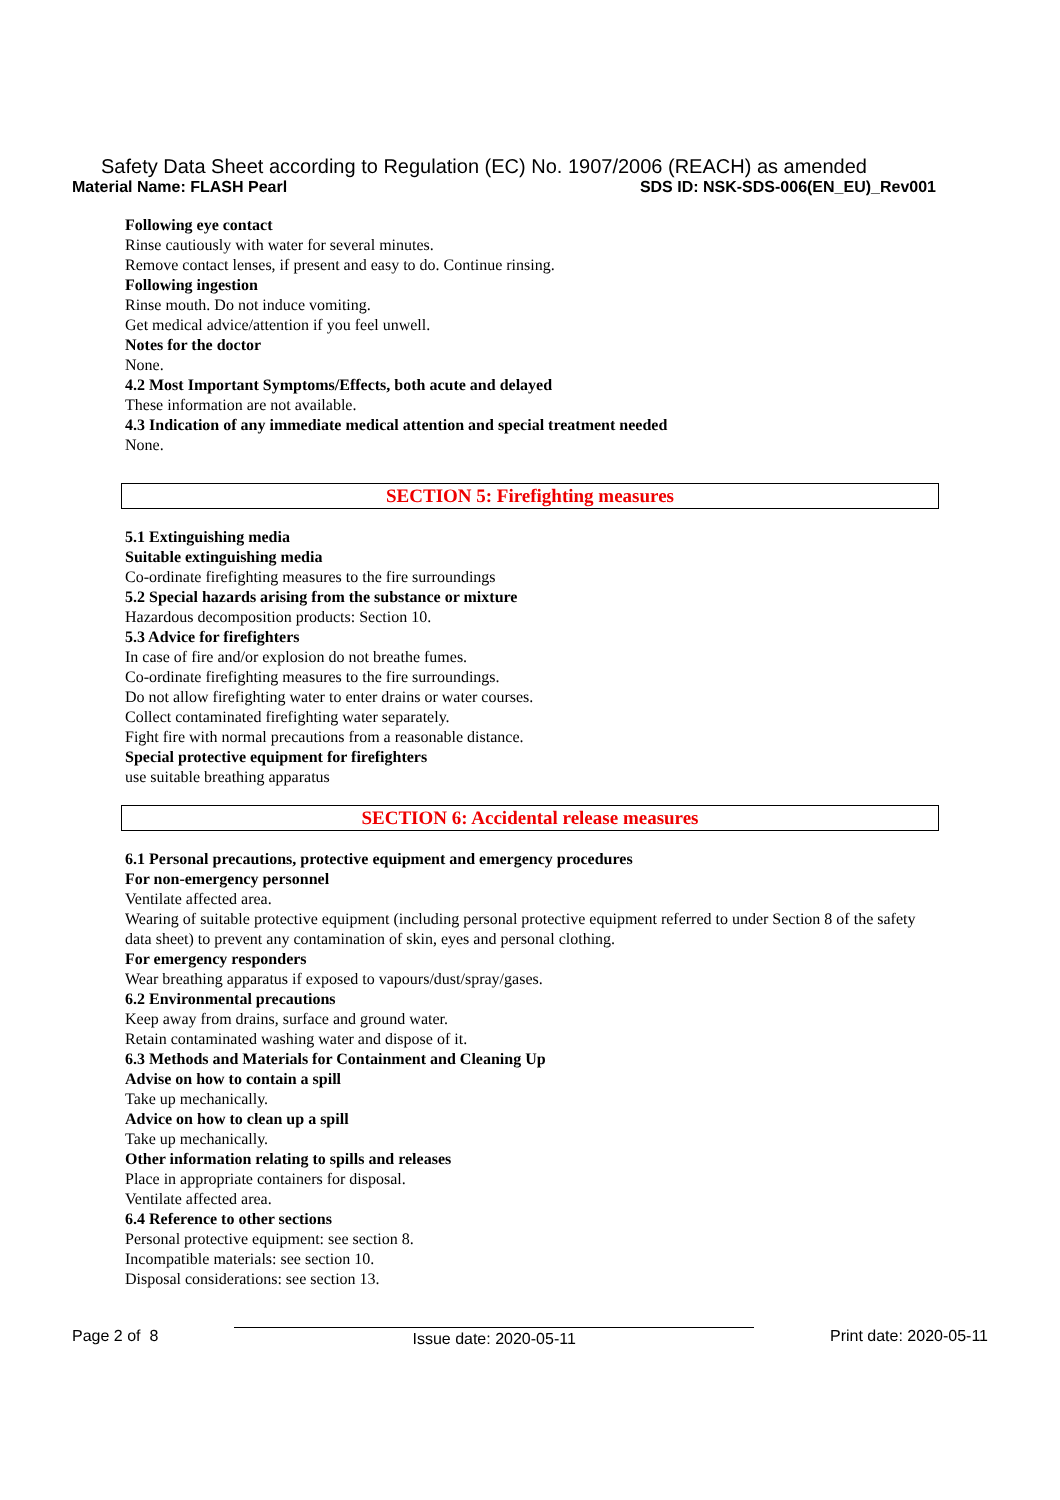Safety Data Sheet according to Regulation (EC) No. 1907/2006 (REACH) as amended
Material Name: FLASH Pearl SDS ID: NSK-SDS-006(EN_EU)_Rev001
Following eye contact
Rinse cautiously with water for several minutes.
Remove contact lenses, if present and easy to do. Continue rinsing.
Following ingestion
Rinse mouth. Do not induce vomiting.
Get medical advice/attention if you feel unwell.
Notes for the doctor
None.
4.2 Most Important Symptoms/Effects, both acute and delayed
These information are not available.
4.3 Indication of any immediate medical attention and special treatment needed
None.
SECTION 5: Firefighting measures
5.1 Extinguishing media
Suitable extinguishing media
Co-ordinate firefighting measures to the fire surroundings
5.2 Special hazards arising from the substance or mixture
Hazardous decomposition products: Section 10.
5.3 Advice for firefighters
In case of fire and/or explosion do not breathe fumes.
Co-ordinate firefighting measures to the fire surroundings.
Do not allow firefighting water to enter drains or water courses.
Collect contaminated firefighting water separately.
Fight fire with normal precautions from a reasonable distance.
Special protective equipment for firefighters
use suitable breathing apparatus
SECTION 6: Accidental release measures
6.1 Personal precautions, protective equipment and emergency procedures
For non-emergency personnel
Ventilate affected area.
Wearing of suitable protective equipment (including personal protective equipment referred to under Section 8 of the safety data sheet) to prevent any contamination of skin, eyes and personal clothing.
For emergency responders
Wear breathing apparatus if exposed to vapours/dust/spray/gases.
6.2 Environmental precautions
Keep away from drains, surface and ground water.
Retain contaminated washing water and dispose of it.
6.3 Methods and Materials for Containment and Cleaning Up
Advise on how to contain a spill
Take up mechanically.
Advice on how to clean up a spill
Take up mechanically.
Other information relating to spills and releases
Place in appropriate containers for disposal.
Ventilate affected area.
6.4 Reference to other sections
Personal protective equipment: see section 8.
Incompatible materials: see section 10.
Disposal considerations: see section 13.
Page 2 of 8 Issue date: 2020-05-11 Print date: 2020-05-11